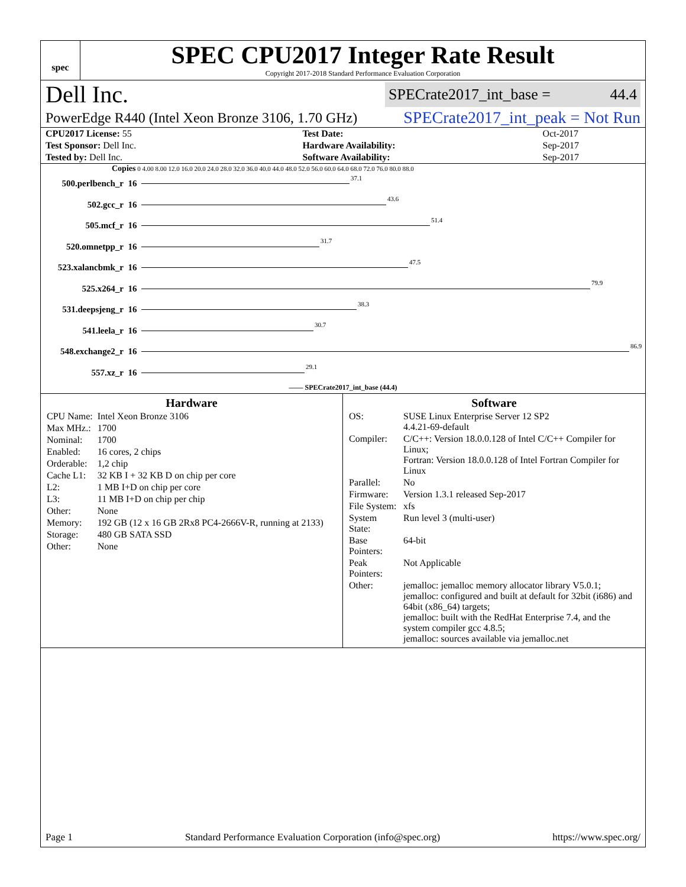spec
SPEC CPU2017 Integer Rate Result
Copyright 2017-2018 Standard Performance Evaluation Corporation
Dell Inc. SPECrate2017_int_base = 44.4
PowerEdge R440 (Intel Xeon Bronze 3106, 1.70 GHz) SPECrate2017_int_peak = Not Run
| CPU2017 License: 55 | | Test Date: | Oct-2017 |
| Test Sponsor: Dell Inc. | | Hardware Availability: | Sep-2017 |
| Tested by: Dell Inc. | | Software Availability: | Sep-2017 |
Copies 0 4.00 8.00 12.0 16.0 20.0 24.0 28.0 32.0 36.0 40.0 44.0 48.0 52.0 56.0 60.0 64.0 68.0 72.0 76.0 80.0 88.0
500.perlbench_r 16 37.1
502.gcc_r 16 43.6
505.mcf_r 16 51.4
520.omnetpp_r 16 31.7
523.xalancbmk_r 16 47.5
525.x264_r 16 79.9
531.deepsjeng_r 16 38.3
541.leela_r 16 30.7
548.exchange2_r 16 86.9
557.xz_r 16 29.1
—— SPECrate2017_int_base (44.4)
Hardware
| CPU Name: | Intel Xeon Bronze 3106 |
| Max MHz.: | 1700 |
| Nominal: | 1700 |
| Enabled: | 16 cores, 2 chips |
| Orderable: | 1,2 chip |
| Cache L1: | 32 KB I + 32 KB D on chip per core |
| L2: | 1 MB I+D on chip per core |
| L3: | 11 MB I+D on chip per chip |
| Other: | None |
| Memory: | 192 GB (12 x 16 GB 2Rx8 PC4-2666V-R, running at 2133) |
| Storage: | 480 GB SATA SSD |
| Other: | None |
Software
| OS: | SUSE Linux Enterprise Server 12 SP2 4.4.21-69-default |
| Compiler: | C/C++: Version 18.0.0.128 of Intel C/C++ Compiler for Linux; Fortran: Version 18.0.0.128 of Intel Fortran Compiler for Linux |
| Parallel: | No |
| Firmware: | Version 1.3.1 released Sep-2017 |
| File System: | xfs |
| System State: | Run level 3 (multi-user) |
| Base Pointers: | 64-bit |
| Peak Pointers: | Not Applicable |
| Other: | jemalloc: jemalloc memory allocator library V5.0.1; jemalloc: configured and built at default for 32bit (i686) and 64bit (x86_64) targets; jemalloc: built with the RedHat Enterprise 7.4, and the system compiler gcc 4.8.5; jemalloc: sources available via jemalloc.net |
Page 1 Standard Performance Evaluation Corporation (info@spec.org) https://www.spec.org/